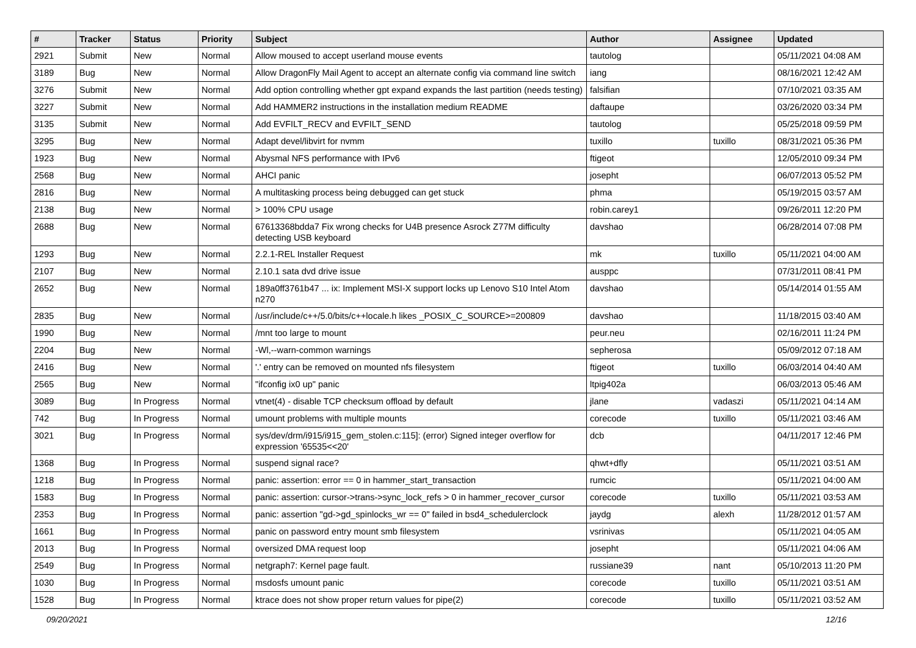| # | Tracker | Status | Priority | Subject | Author | Assignee | Updated |
| --- | --- | --- | --- | --- | --- | --- | --- |
| 2921 | Submit | New | Normal | Allow moused to accept userland mouse events | tautolog | | 05/11/2021 04:08 AM |
| 3189 | Bug | New | Normal | Allow DragonFly Mail Agent to accept an alternate config via command line switch | iang | | 08/16/2021 12:42 AM |
| 3276 | Submit | New | Normal | Add option controlling whether gpt expand expands the last partition (needs testing) | falsifian | | 07/10/2021 03:35 AM |
| 3227 | Submit | New | Normal | Add HAMMER2 instructions in the installation medium README | daftaupe | | 03/26/2020 03:34 PM |
| 3135 | Submit | New | Normal | Add EVFILT_RECV and EVFILT_SEND | tautolog | | 05/25/2018 09:59 PM |
| 3295 | Bug | New | Normal | Adapt devel/libvirt for nvmm | tuxillo | tuxillo | 08/31/2021 05:36 PM |
| 1923 | Bug | New | Normal | Abysmal NFS performance with IPv6 | ftigeot | | 12/05/2010 09:34 PM |
| 2568 | Bug | New | Normal | AHCI panic | josepht | | 06/07/2013 05:52 PM |
| 2816 | Bug | New | Normal | A multitasking process being debugged can get stuck | phma | | 05/19/2015 03:57 AM |
| 2138 | Bug | New | Normal | > 100% CPU usage | robin.carey1 | | 09/26/2011 12:20 PM |
| 2688 | Bug | New | Normal | 67613368bdda7 Fix wrong checks for U4B presence Asrock Z77M difficulty detecting USB keyboard | davshao | | 06/28/2014 07:08 PM |
| 1293 | Bug | New | Normal | 2.2.1-REL Installer Request | mk | tuxillo | 05/11/2021 04:00 AM |
| 2107 | Bug | New | Normal | 2.10.1 sata dvd drive issue | ausppc | | 07/31/2011 08:41 PM |
| 2652 | Bug | New | Normal | 189a0ff3761b47 ... ix: Implement MSI-X support locks up Lenovo S10 Intel Atom n270 | davshao | | 05/14/2014 01:55 AM |
| 2835 | Bug | New | Normal | /usr/include/c++/5.0/bits/c++locale.h likes _POSIX_C_SOURCE>=200809 | davshao | | 11/18/2015 03:40 AM |
| 1990 | Bug | New | Normal | /mnt too large to mount | peur.neu | | 02/16/2011 11:24 PM |
| 2204 | Bug | New | Normal | -Wl,--warn-common warnings | sepherosa | | 05/09/2012 07:18 AM |
| 2416 | Bug | New | Normal | '.' entry can be removed on mounted nfs filesystem | ftigeot | tuxillo | 06/03/2014 04:40 AM |
| 2565 | Bug | New | Normal | "ifconfig ix0 up" panic | ltpig402a | | 06/03/2013 05:46 AM |
| 3089 | Bug | In Progress | Normal | vtnet(4) - disable TCP checksum offload by default | jlane | vadaszi | 05/11/2021 04:14 AM |
| 742 | Bug | In Progress | Normal | umount problems with multiple mounts | corecode | tuxillo | 05/11/2021 03:46 AM |
| 3021 | Bug | In Progress | Normal | sys/dev/drm/i915/i915_gem_stolen.c:115]: (error) Signed integer overflow for expression '65535<<20' | dcb | | 04/11/2017 12:46 PM |
| 1368 | Bug | In Progress | Normal | suspend signal race? | qhwt+dfly | | 05/11/2021 03:51 AM |
| 1218 | Bug | In Progress | Normal | panic: assertion: error == 0 in hammer_start_transaction | rumcic | | 05/11/2021 04:00 AM |
| 1583 | Bug | In Progress | Normal | panic: assertion: cursor->trans->sync_lock_refs > 0 in hammer_recover_cursor | corecode | tuxillo | 05/11/2021 03:53 AM |
| 2353 | Bug | In Progress | Normal | panic: assertion "gd->gd_spinlocks_wr == 0" failed in bsd4_schedulerclock | jaydg | alexh | 11/28/2012 01:57 AM |
| 1661 | Bug | In Progress | Normal | panic on password entry mount smb filesystem | vsrinivas | | 05/11/2021 04:05 AM |
| 2013 | Bug | In Progress | Normal | oversized DMA request loop | josepht | | 05/11/2021 04:06 AM |
| 2549 | Bug | In Progress | Normal | netgraph7: Kernel page fault. | russiane39 | nant | 05/10/2013 11:20 PM |
| 1030 | Bug | In Progress | Normal | msdosfs umount panic | corecode | tuxillo | 05/11/2021 03:51 AM |
| 1528 | Bug | In Progress | Normal | ktrace does not show proper return values for pipe(2) | corecode | tuxillo | 05/11/2021 03:52 AM |
09/20/2021 12/16